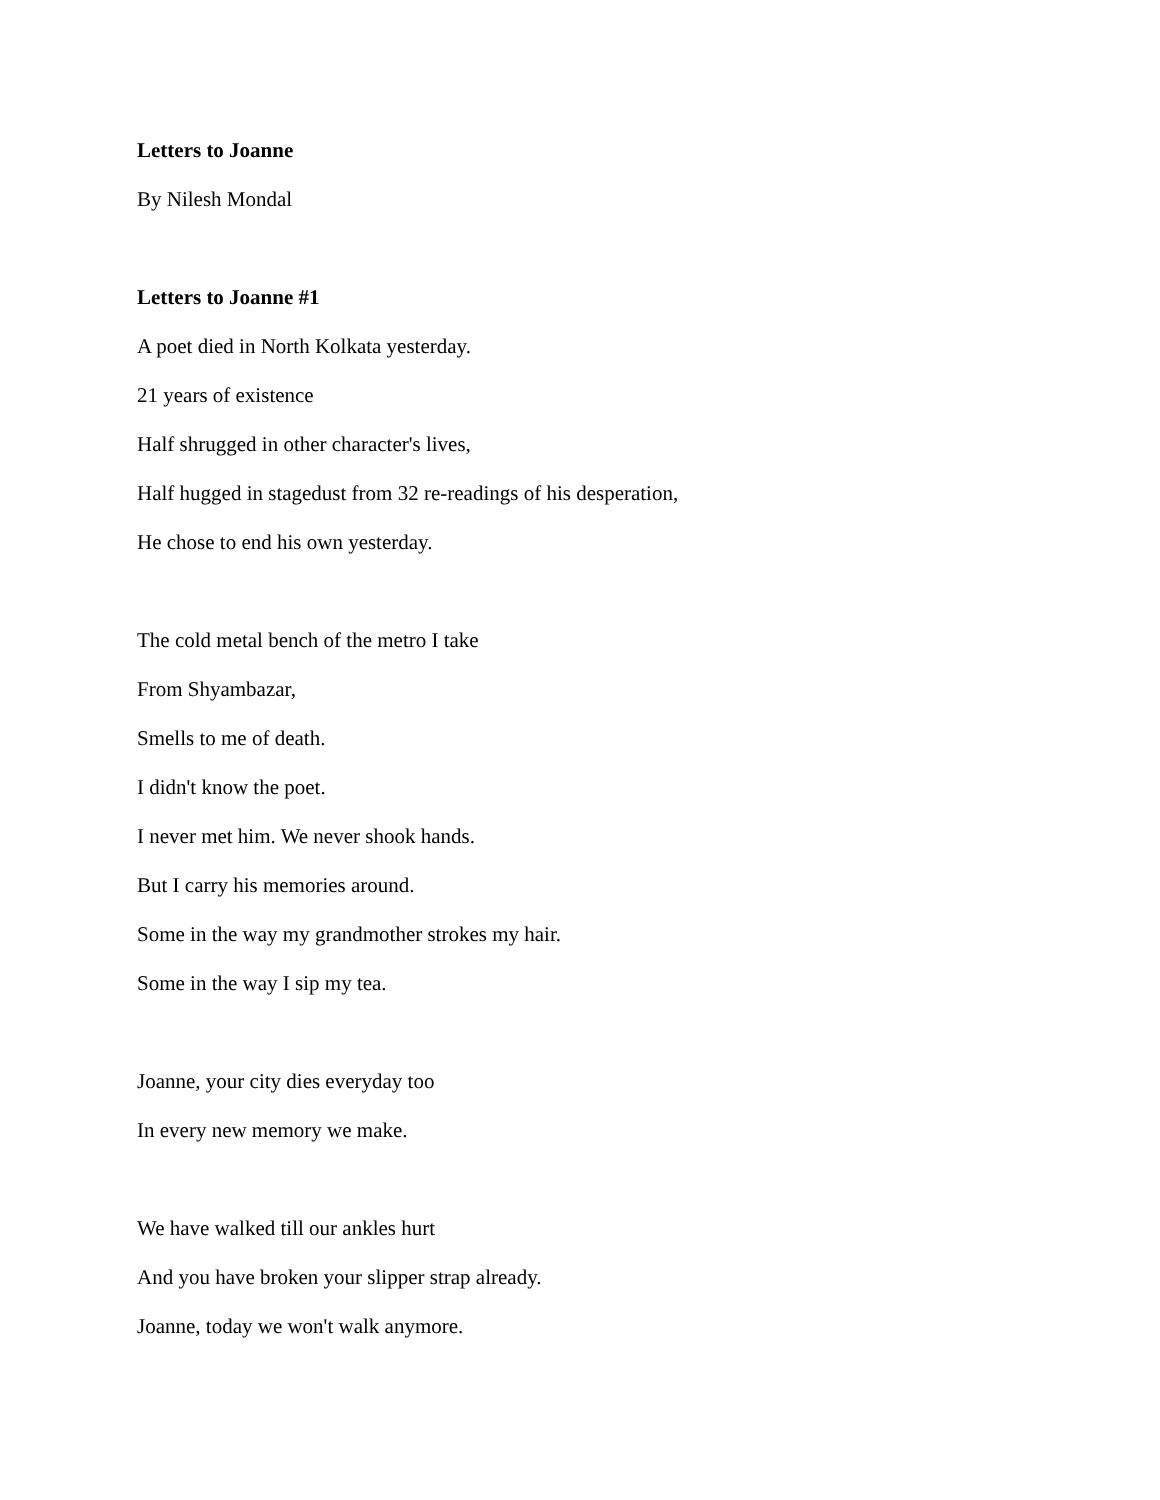Letters to Joanne
By Nilesh Mondal
Letters to Joanne #1
A poet died in North Kolkata yesterday.
21 years of existence
Half shrugged in other character's lives,
Half hugged in stagedust from 32 re-readings of his desperation,
He chose to end his own yesterday.
The cold metal bench of the metro I take
From Shyambazar,
Smells to me of death.
I didn't know the poet.
I never met him. We never shook hands.
But I carry his memories around.
Some in the way my grandmother strokes my hair.
Some in the way I sip my tea.
Joanne, your city dies everyday too
In every new memory we make.
We have walked till our ankles hurt
And you have broken your slipper strap already.
Joanne, today we won't walk anymore.